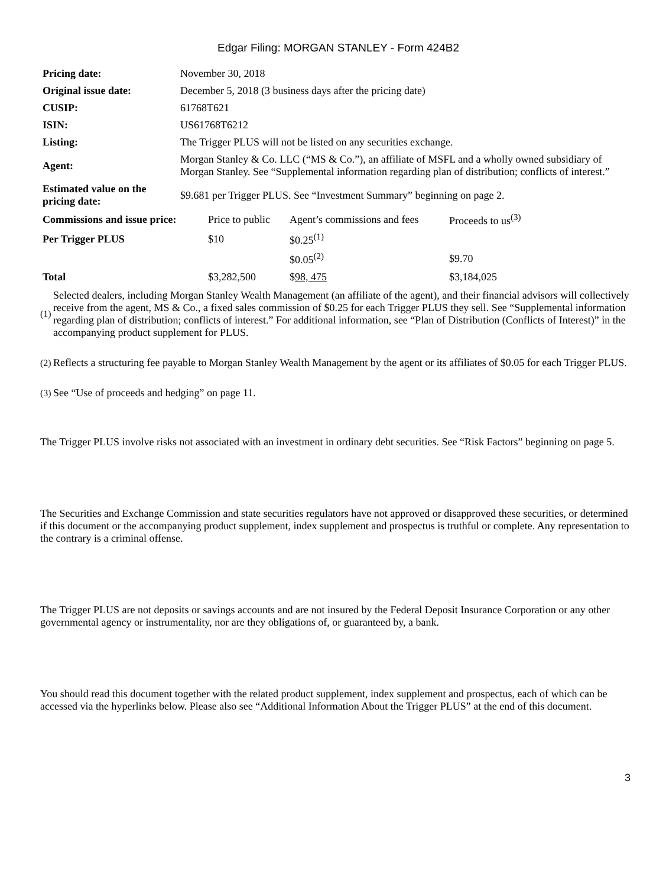Edgar Filing: MORGAN STANLEY - Form 424B2
| Pricing date: | November 30, 2018 |
| Original issue date: | December 5, 2018 (3 business days after the pricing date) |
| CUSIP: | 61768T621 |
| ISIN: | US61768T6212 |
| Listing: | The Trigger PLUS will not be listed on any securities exchange. |
| Agent: | Morgan Stanley & Co. LLC (“MS & Co.”), an affiliate of MSFL and a wholly owned subsidiary of Morgan Stanley. See “Supplemental information regarding plan of distribution; conflicts of interest.” |
| Estimated value on the pricing date: | $9.681 per Trigger PLUS. See “Investment Summary” beginning on page 2. |
| Commissions and issue price: | Price to public | Agent’s commissions and fees | Proceeds to us<sup>(3)</sup> |
| Per Trigger PLUS | $10 | $0.25<sup>(1)</sup> | |
| | | $0.05<sup>(2)</sup> | $9.70 |
| Total | $3,282,500 | $ 98, 475 | $3,184,025 |
(1)
Selected dealers, including Morgan Stanley Wealth Management (an affiliate of the agent), and their financial advisors will collectively receive from the agent, MS & Co., a fixed sales commission of $0.25 for each Trigger PLUS they sell. See “Supplemental information regarding plan of distribution; conflicts of interest.” For additional information, see “Plan of Distribution (Conflicts of Interest)” in the accompanying product supplement for PLUS.
(2)
Reflects a structuring fee payable to Morgan Stanley Wealth Management by the agent or its affiliates of $0.05 for each Trigger PLUS.
(3)
See “Use of proceeds and hedging” on page 11.
The Trigger PLUS involve risks not associated with an investment in ordinary debt securities. See “Risk Factors” beginning on page 5.
The Securities and Exchange Commission and state securities regulators have not approved or disapproved these securities, or determined if this document or the accompanying product supplement, index supplement and prospectus is truthful or complete. Any representation to the contrary is a criminal offense.
The Trigger PLUS are not deposits or savings accounts and are not insured by the Federal Deposit Insurance Corporation or any other governmental agency or instrumentality, nor are they obligations of, or guaranteed by, a bank.
You should read this document together with the related product supplement, index supplement and prospectus, each of which can be accessed via the hyperlinks below. Please also see “Additional Information About the Trigger PLUS” at the end of this document.
3